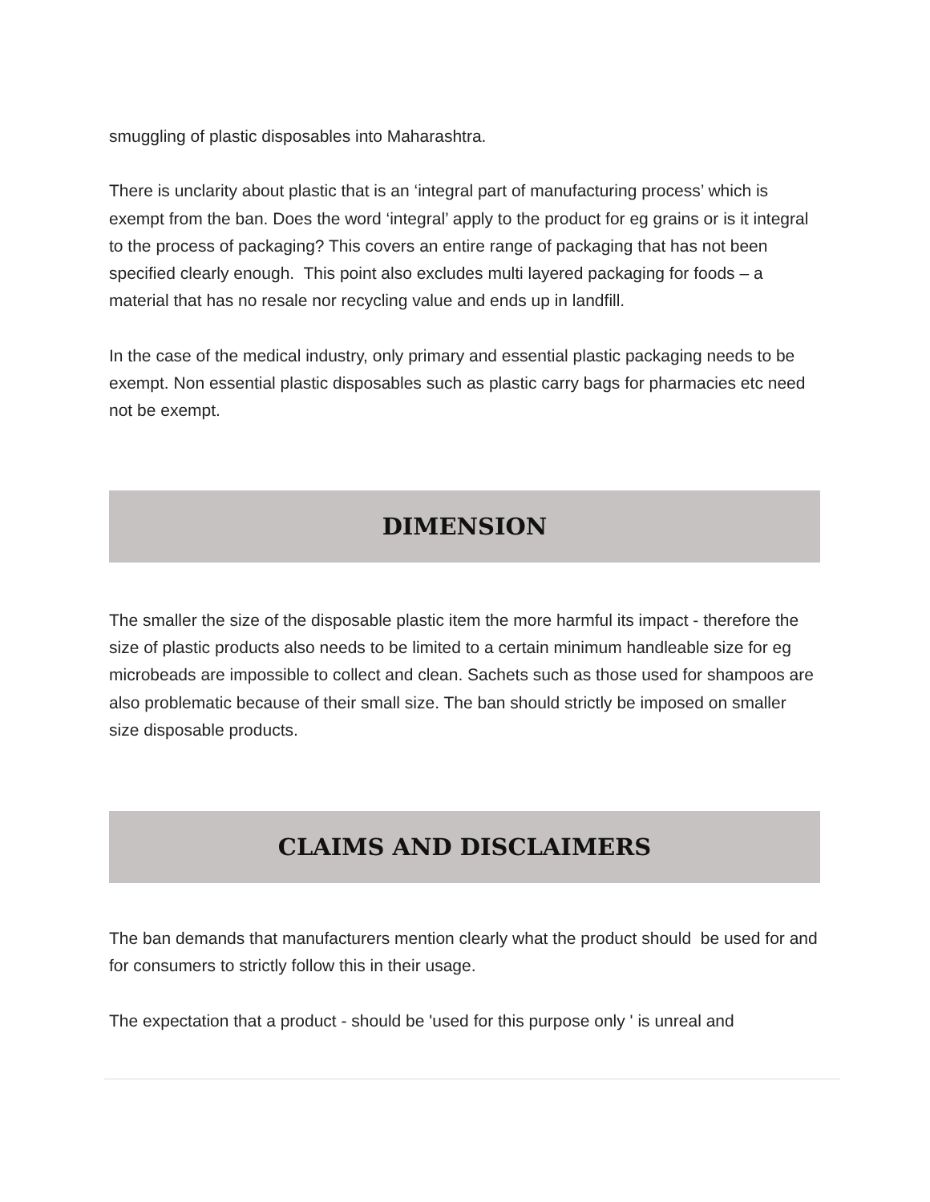smuggling of plastic disposables into Maharashtra.
There is unclarity about plastic that is an ‘integral part of manufacturing process’ which is exempt from the ban. Does the word ‘integral’ apply to the product for eg grains or is it integral to the process of packaging? This covers an entire range of packaging that has not been specified clearly enough. This point also excludes multi layered packaging for foods – a material that has no resale nor recycling value and ends up in landfill.
In the case of the medical industry, only primary and essential plastic packaging needs to be exempt. Non essential plastic disposables such as plastic carry bags for pharmacies etc need not be exempt.
DIMENSION
The smaller the size of the disposable plastic item the more harmful its impact - therefore the size of plastic products also needs to be limited to a certain minimum handleable size for eg microbeads are impossible to collect and clean. Sachets such as those used for shampoos are also problematic because of their small size. The ban should strictly be imposed on smaller size disposable products.
CLAIMS AND DISCLAIMERS
The ban demands that manufacturers mention clearly what the product should be used for and for consumers to strictly follow this in their usage.
The expectation that a product - should be 'used for this purpose only ' is unreal and